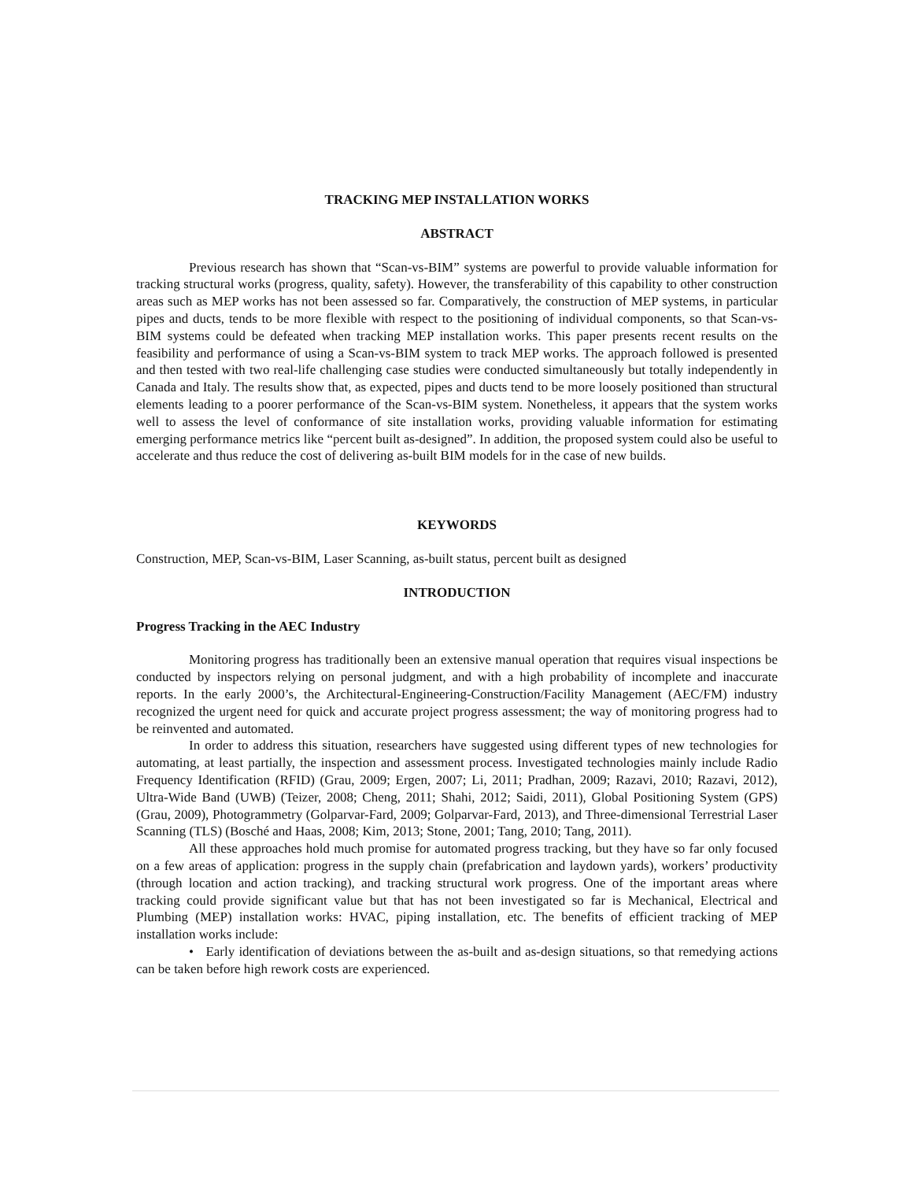TRACKING MEP INSTALLATION WORKS
ABSTRACT
Previous research has shown that “Scan-vs-BIM” systems are powerful to provide valuable information for tracking structural works (progress, quality, safety). However, the transferability of this capability to other construction areas such as MEP works has not been assessed so far. Comparatively, the construction of MEP systems, in particular pipes and ducts, tends to be more flexible with respect to the positioning of individual components, so that Scan-vs-BIM systems could be defeated when tracking MEP installation works. This paper presents recent results on the feasibility and performance of using a Scan-vs-BIM system to track MEP works. The approach followed is presented and then tested with two real-life challenging case studies were conducted simultaneously but totally independently in Canada and Italy. The results show that, as expected, pipes and ducts tend to be more loosely positioned than structural elements leading to a poorer performance of the Scan-vs-BIM system. Nonetheless, it appears that the system works well to assess the level of conformance of site installation works, providing valuable information for estimating emerging performance metrics like “percent built as-designed”. In addition, the proposed system could also be useful to accelerate and thus reduce the cost of delivering as-built BIM models for in the case of new builds.
KEYWORDS
Construction, MEP, Scan-vs-BIM, Laser Scanning, as-built status, percent built as designed
INTRODUCTION
Progress Tracking in the AEC Industry
Monitoring progress has traditionally been an extensive manual operation that requires visual inspections be conducted by inspectors relying on personal judgment, and with a high probability of incomplete and inaccurate reports. In the early 2000’s, the Architectural-Engineering-Construction/Facility Management (AEC/FM) industry recognized the urgent need for quick and accurate project progress assessment; the way of monitoring progress had to be reinvented and automated.
In order to address this situation, researchers have suggested using different types of new technologies for automating, at least partially, the inspection and assessment process. Investigated technologies mainly include Radio Frequency Identification (RFID) (Grau, 2009; Ergen, 2007; Li, 2011; Pradhan, 2009; Razavi, 2010; Razavi, 2012), Ultra-Wide Band (UWB) (Teizer, 2008; Cheng, 2011; Shahi, 2012; Saidi, 2011), Global Positioning System (GPS) (Grau, 2009), Photogrammetry (Golparvar-Fard, 2009; Golparvar-Fard, 2013), and Three-dimensional Terrestrial Laser Scanning (TLS) (Bosché and Haas, 2008; Kim, 2013; Stone, 2001; Tang, 2010; Tang, 2011).
All these approaches hold much promise for automated progress tracking, but they have so far only focused on a few areas of application: progress in the supply chain (prefabrication and laydown yards), workers’ productivity (through location and action tracking), and tracking structural work progress. One of the important areas where tracking could provide significant value but that has not been investigated so far is Mechanical, Electrical and Plumbing (MEP) installation works: HVAC, piping installation, etc. The benefits of efficient tracking of MEP installation works include:
• Early identification of deviations between the as-built and as-design situations, so that remedying actions can be taken before high rework costs are experienced.